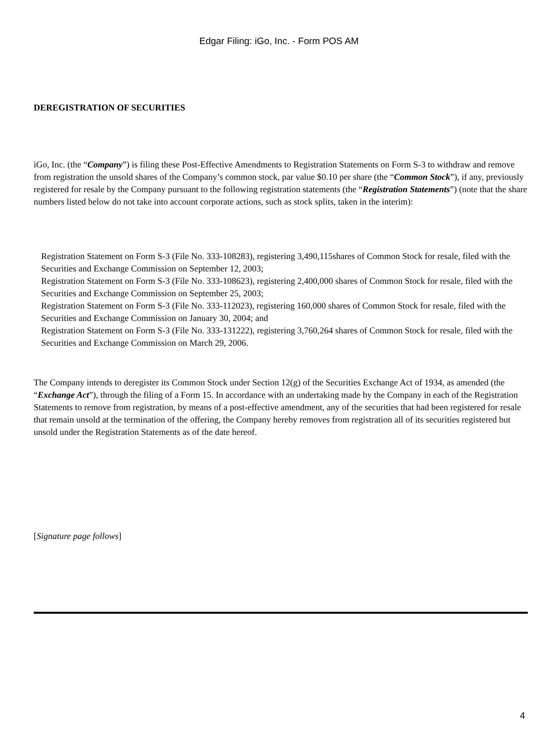Edgar Filing: iGo, Inc. - Form POS AM
DEREGISTRATION OF SECURITIES
iGo, Inc. (the “Company”) is filing these Post-Effective Amendments to Registration Statements on Form S-3 to withdraw and remove from registration the unsold shares of the Company’s common stock, par value $0.10 per share (the “Common Stock”), if any, previously registered for resale by the Company pursuant to the following registration statements (the “Registration Statements”) (note that the share numbers listed below do not take into account corporate actions, such as stock splits, taken in the interim):
Registration Statement on Form S-3 (File No. 333-108283), registering 3,490,115shares of Common Stock for resale, filed with the Securities and Exchange Commission on September 12, 2003;
Registration Statement on Form S-3 (File No. 333-108623), registering 2,400,000 shares of Common Stock for resale, filed with the Securities and Exchange Commission on September 25, 2003;
Registration Statement on Form S-3 (File No. 333-112023), registering 160,000 shares of Common Stock for resale, filed with the Securities and Exchange Commission on January 30, 2004; and
Registration Statement on Form S-3 (File No. 333-131222), registering 3,760,264 shares of Common Stock for resale, filed with the Securities and Exchange Commission on March 29, 2006.
The Company intends to deregister its Common Stock under Section 12(g) of the Securities Exchange Act of 1934, as amended (the “Exchange Act”), through the filing of a Form 15. In accordance with an undertaking made by the Company in each of the Registration Statements to remove from registration, by means of a post-effective amendment, any of the securities that had been registered for resale that remain unsold at the termination of the offering, the Company hereby removes from registration all of its securities registered but unsold under the Registration Statements as of the date hereof.
[Signature page follows]
4